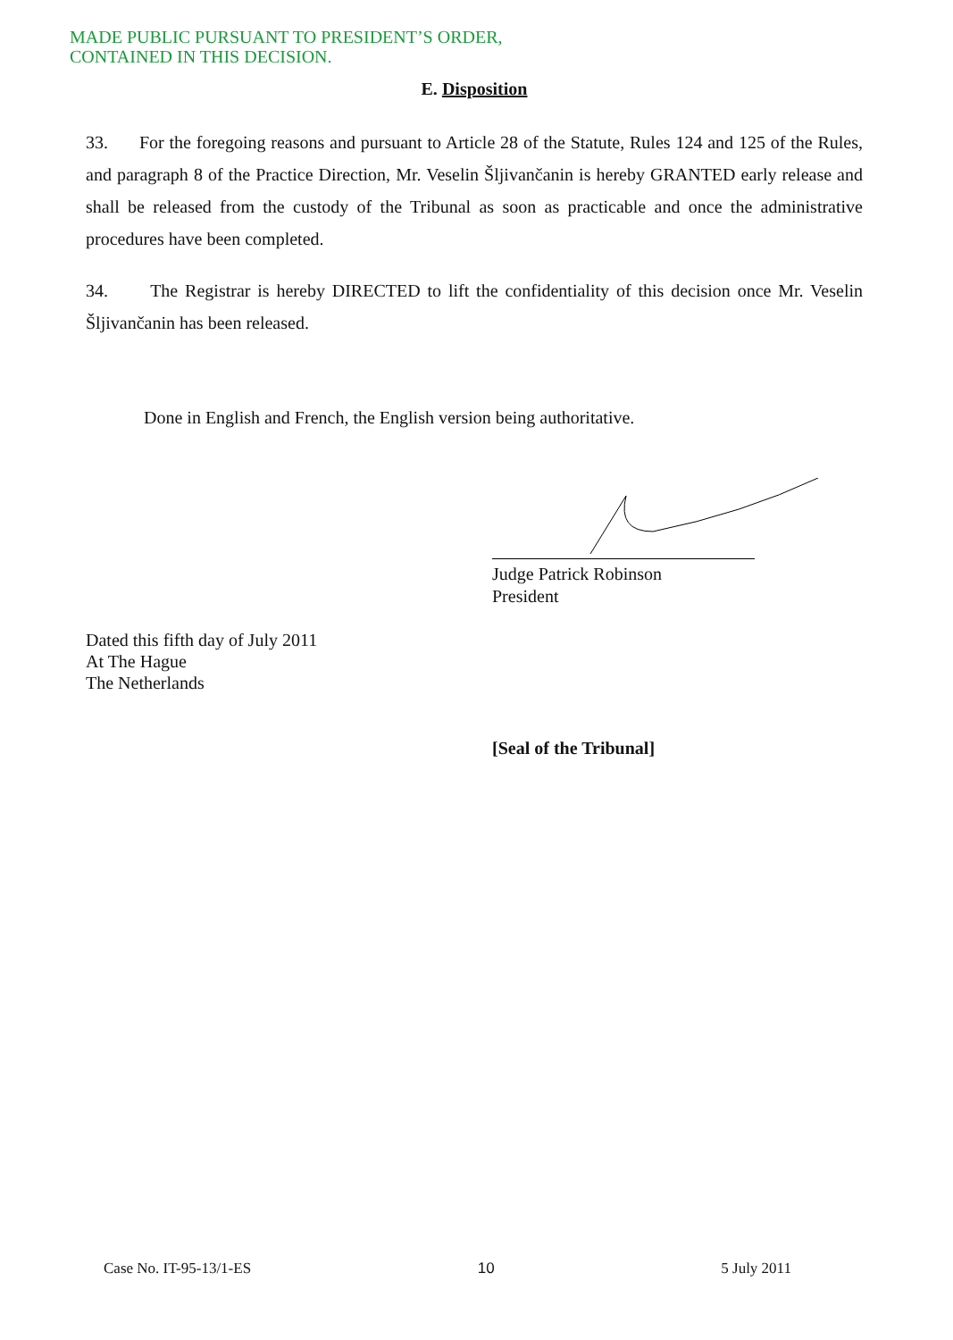MADE PUBLIC PURSUANT TO PRESIDENT’S ORDER,
CONTAINED IN THIS DECISION.
E. Disposition
33. For the foregoing reasons and pursuant to Article 28 of the Statute, Rules 124 and 125 of the Rules, and paragraph 8 of the Practice Direction, Mr. Veselin Šljivančanin is hereby GRANTED early release and shall be released from the custody of the Tribunal as soon as practicable and once the administrative procedures have been completed.
34. The Registrar is hereby DIRECTED to lift the confidentiality of this decision once Mr. Veselin Šljivančanin has been released.
Done in English and French, the English version being authoritative.
Judge Patrick Robinson
President
Dated this fifth day of July 2011
At The Hague
The Netherlands
[Seal of the Tribunal]
Case No. IT-95-13/1-ES 10 5 July 2011